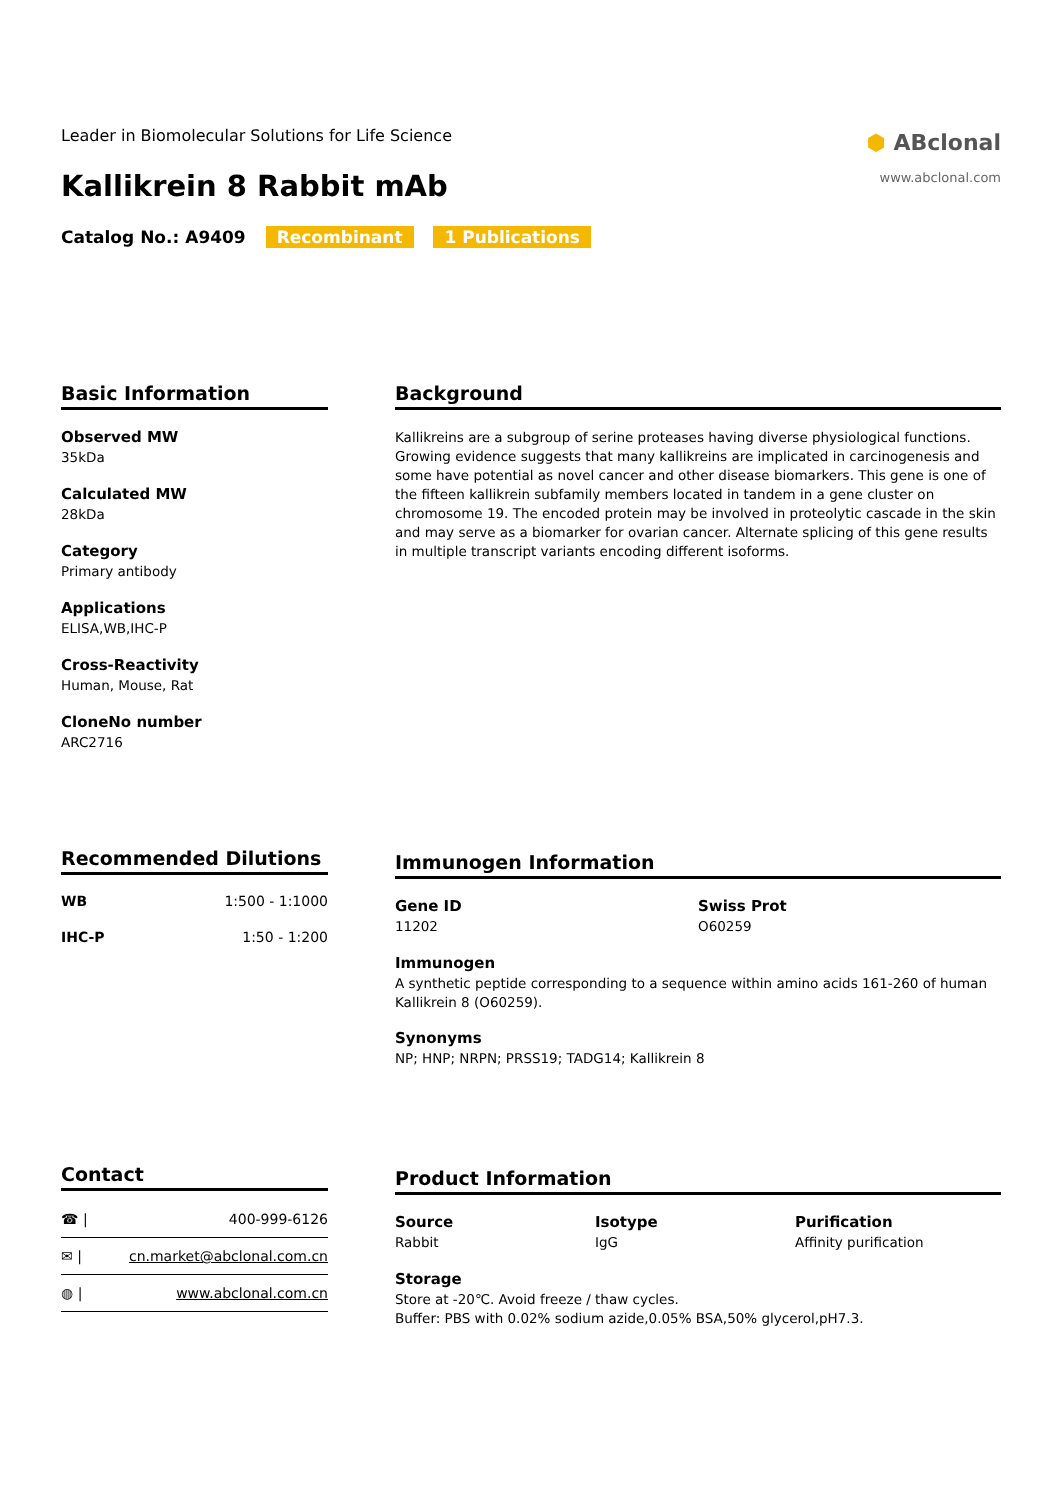Leader in Biomolecular Solutions for Life Science
Kallikrein 8 Rabbit mAb
Catalog No.: A9409 Recombinant 1 Publications
⬢ ABclonal
www.abclonal.com
Basic Information
Observed MW
35kDa
Calculated MW
28kDa
Category
Primary antibody
Applications
ELISA,WB,IHC-P
Cross-Reactivity
Human, Mouse, Rat
CloneNo number
ARC2716
Background
Kallikreins are a subgroup of serine proteases having diverse physiological functions. Growing evidence suggests that many kallikreins are implicated in carcinogenesis and some have potential as novel cancer and other disease biomarkers. This gene is one of the fifteen kallikrein subfamily members located in tandem in a gene cluster on chromosome 19. The encoded protein may be involved in proteolytic cascade in the skin and may serve as a biomarker for ovarian cancer. Alternate splicing of this gene results in multiple transcript variants encoding different isoforms.
Recommended Dilutions
| WB | 1:500 - 1:1000 |
| IHC-P | 1:50 - 1:200 |
Immunogen Information
Gene ID
11202
Swiss Prot
O60259
Immunogen
A synthetic peptide corresponding to a sequence within amino acids 161-260 of human Kallikrein 8 (O60259).
Synonyms
NP; HNP; NRPN; PRSS19; TADG14; Kallikrein 8
Contact
| ☎ / | 400-999-6126 |
| ✉ / | cn.market@abclonal.com.cn |
| ◍ / | www.abclonal.com.cn |
Product Information
Source
Rabbit
Isotype
IgG
Purification
Affinity purification
Storage
Store at -20℃. Avoid freeze / thaw cycles.
Buffer: PBS with 0.02% sodium azide,0.05% BSA,50% glycerol,pH7.3.